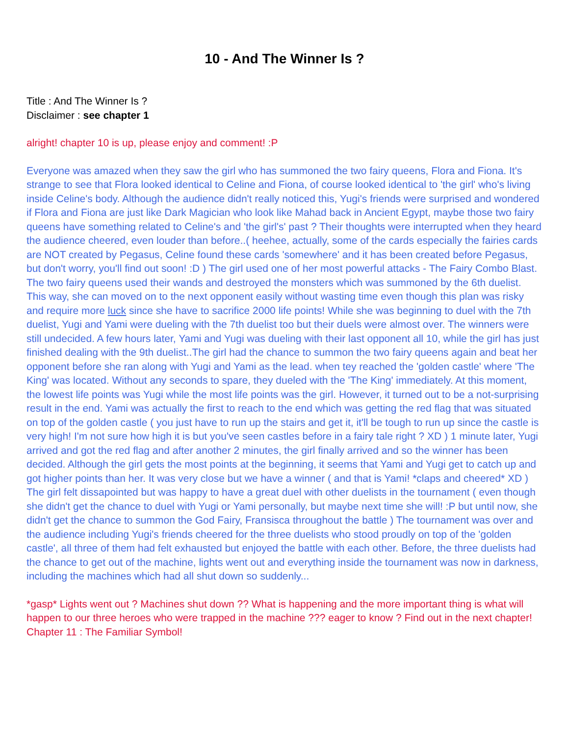10 - And The Winner Is ?
Title : And The Winner Is ?
Disclaimer : see chapter 1
alright! chapter 10 is up, please enjoy and comment! :P
Everyone was amazed when they saw the girl who has summoned the two fairy queens, Flora and Fiona. It's strange to see that Flora looked identical to Celine and Fiona, of course looked identical to 'the girl' who's living inside Celine's body. Although the audience didn't really noticed this, Yugi's friends were surprised and wondered if Flora and Fiona are just like Dark Magician who look like Mahad back in Ancient Egypt, maybe those two fairy queens have something related to Celine's and 'the girl's' past ? Their thoughts were interrupted when they heard the audience cheered, even louder than before..( heehee, actually, some of the cards especially the fairies cards are NOT created by Pegasus, Celine found these cards 'somewhere' and it has been created before Pegasus, but don't worry, you'll find out soon! :D ) The girl used one of her most powerful attacks - The Fairy Combo Blast. The two fairy queens used their wands and destroyed the monsters which was summoned by the 6th duelist. This way, she can moved on to the next opponent easily without wasting time even though this plan was risky and require more luck since she have to sacrifice 2000 life points! While she was beginning to duel with the 7th duelist, Yugi and Yami were dueling with the 7th duelist too but their duels were almost over. The winners were still undecided. A few hours later, Yami and Yugi was dueling with their last opponent all 10, while the girl has just finished dealing with the 9th duelist..The girl had the chance to summon the two fairy queens again and beat her opponent before she ran along with Yugi and Yami as the lead. when tey reached the 'golden castle' where 'The King' was located. Without any seconds to spare, they dueled with the 'The King' immediately. At this moment, the lowest life points was Yugi while the most life points was the girl. However, it turned out to be a not-surprising result in the end. Yami was actually the first to reach to the end which was getting the red flag that was situated on top of the golden castle ( you just have to run up the stairs and get it, it'll be tough to run up since the castle is very high! I'm not sure how high it is but you've seen castles before in a fairy tale right ? XD ) 1 minute later, Yugi arrived and got the red flag and after another 2 minutes, the girl finally arrived and so the winner has been decided. Although the girl gets the most points at the beginning, it seems that Yami and Yugi get to catch up and got higher points than her. It was very close but we have a winner ( and that is Yami! *claps and cheered* XD ) The girl felt dissapointed but was happy to have a great duel with other duelists in the tournament ( even though she didn't get the chance to duel with Yugi or Yami personally, but maybe next time she will! :P but until now, she didn't get the chance to summon the God Fairy, Fransisca throughout the battle ) The tournament was over and the audience including Yugi's friends cheered for the three duelists who stood proudly on top of the 'golden castle', all three of them had felt exhausted but enjoyed the battle with each other. Before, the three duelists had the chance to get out of the machine, lights went out and everything inside the tournament was now in darkness, including the machines which had all shut down so suddenly...
*gasp* Lights went out ? Machines shut down ?? What is happening and the more important thing is what will happen to our three heroes who were trapped in the machine ??? eager to know ? Find out in the next chapter! Chapter 11 : The Familiar Symbol!